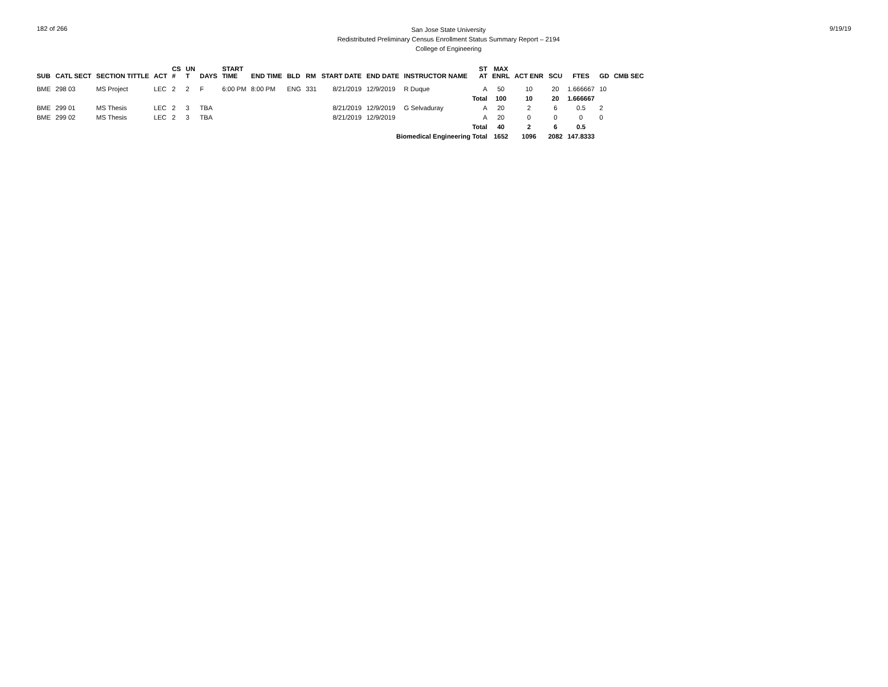182 of 266
San Jose State University
Redistributed Preliminary Census Enrollment Status Summary Report – 2194
College of Engineering
9/19/19
| SUB | CATL SECT | SECTION TITTLE | ACT | CS # | UN T | DAYS | START TIME | END TIME | BLD | RM | START DATE | END DATE | INSTRUCTOR NAME | ST AT | MAX ENRL | ACT ENR | SCU | FTES | GD | CMB SEC |
| --- | --- | --- | --- | --- | --- | --- | --- | --- | --- | --- | --- | --- | --- | --- | --- | --- | --- | --- | --- | --- |
| BME | 298 03 | MS Project | LEC | 2 | 2 | F | 6:00 PM | 8:00 PM | ENG | 331 | 8/21/2019 | 12/9/2019 | R Duque | A | 50 | 10 | 20 | 1.666667 | 10 | |
| | | | | | | | | | | | | | | Total | 100 | 10 | 20 | 1.666667 | | |
| BME | 299 01 | MS Thesis | LEC | 2 | 3 | TBA | | | | | 8/21/2019 | 12/9/2019 | G Selvaduray | A | 20 | 2 | 6 | 0.5 | 2 | |
| BME | 299 02 | MS Thesis | LEC | 2 | 3 | TBA | | | | | 8/21/2019 | 12/9/2019 | | A | 20 | 0 | 0 | 0 | 0 | |
| | | | | | | | | | | | | | | Total | 40 | 2 | 6 | 0.5 | | |
| Biomedical Engineering Total | | | | | | | | | | | | | | | 1652 | 1096 | 2082 | 147.8333 | | |